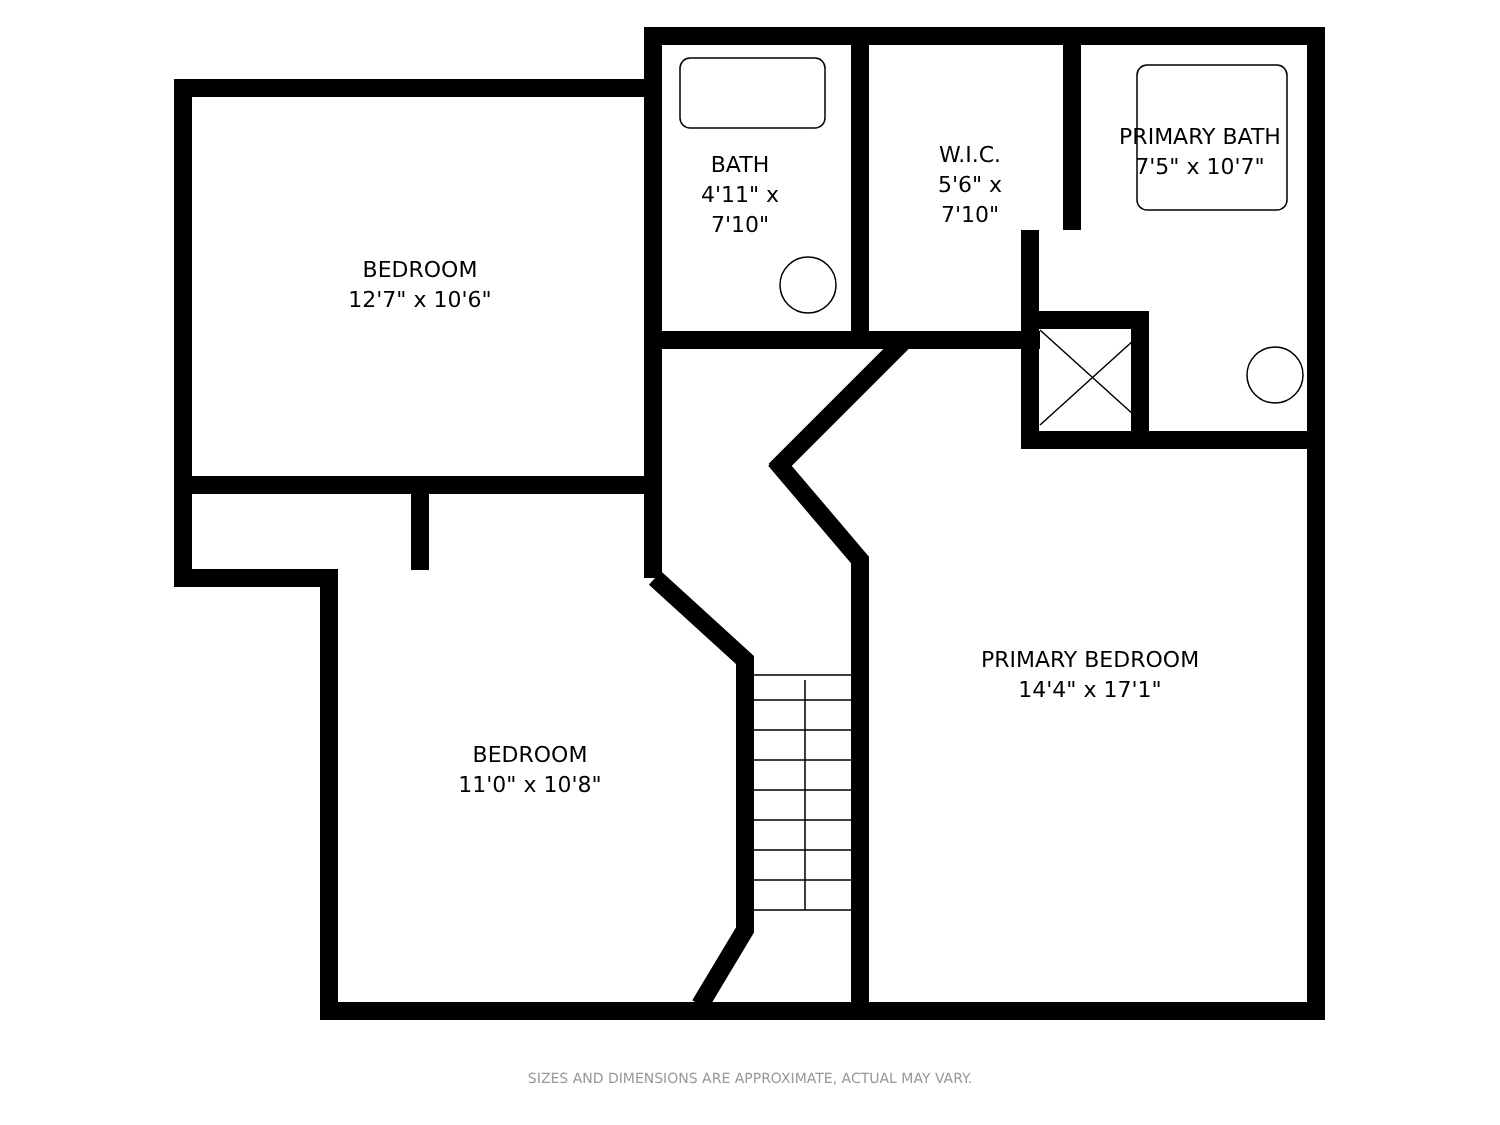BEDROOM
12'7" x 10'6"
BATH
4'11" x 7'10"
W.I.C.
5'6" x 7'10"
PRIMARY BATH
7'5" x 10'7"
PRIMARY BEDROOM
14'4" x 17'1"
BEDROOM
11'0" x 10'8"
SIZES AND DIMENSIONS ARE APPROXIMATE, ACTUAL MAY VARY.